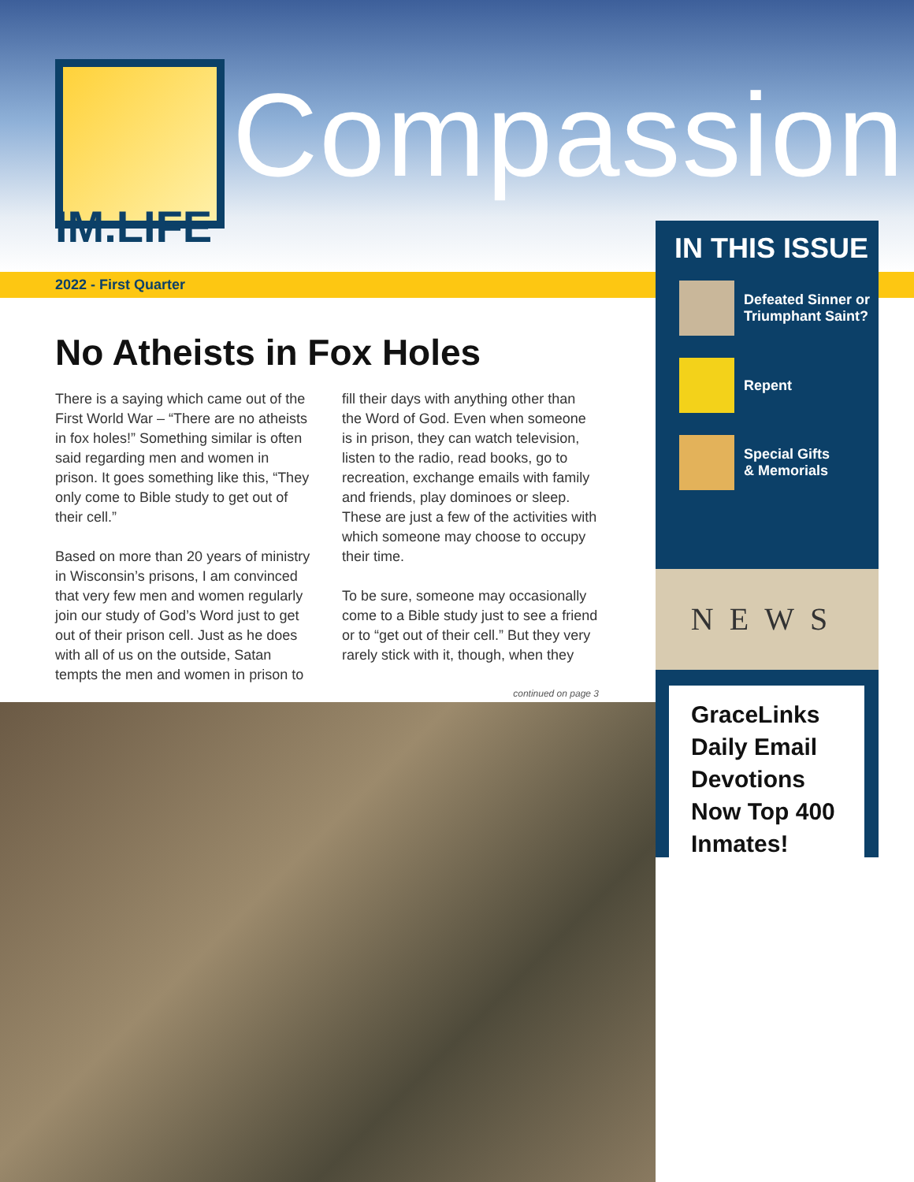IM.LIFE
Compassion
2022 - First Quarter
No Atheists in Fox Holes
There is a saying which came out of the First World War – “There are no atheists in fox holes!” Something similar is often said regarding men and women in prison. It goes something like this, “They only come to Bible study to get out of their cell.”
Based on more than 20 years of ministry in Wisconsin’s prisons, I am convinced that very few men and women regularly join our study of God’s Word just to get out of their prison cell. Just as he does with all of us on the outside, Satan tempts the men and women in prison to fill their days with anything other than the Word of God. Even when someone is in prison, they can watch television, listen to the radio, read books, go to recreation, exchange emails with family and friends, play dominoes or sleep. These are just a few of the activities with which someone may choose to occupy their time.
To be sure, someone may occasionally come to a Bible study just to see a friend or to “get out of their cell.” But they very rarely stick with it, though, when they
continued on page 3
IN THIS ISSUE
Defeated Sinner or
Triumphant Saint?
Repent
Special Gifts
& Memorials
NEWS
GraceLinks Daily Email Devotions Now Top 400 Inmates!